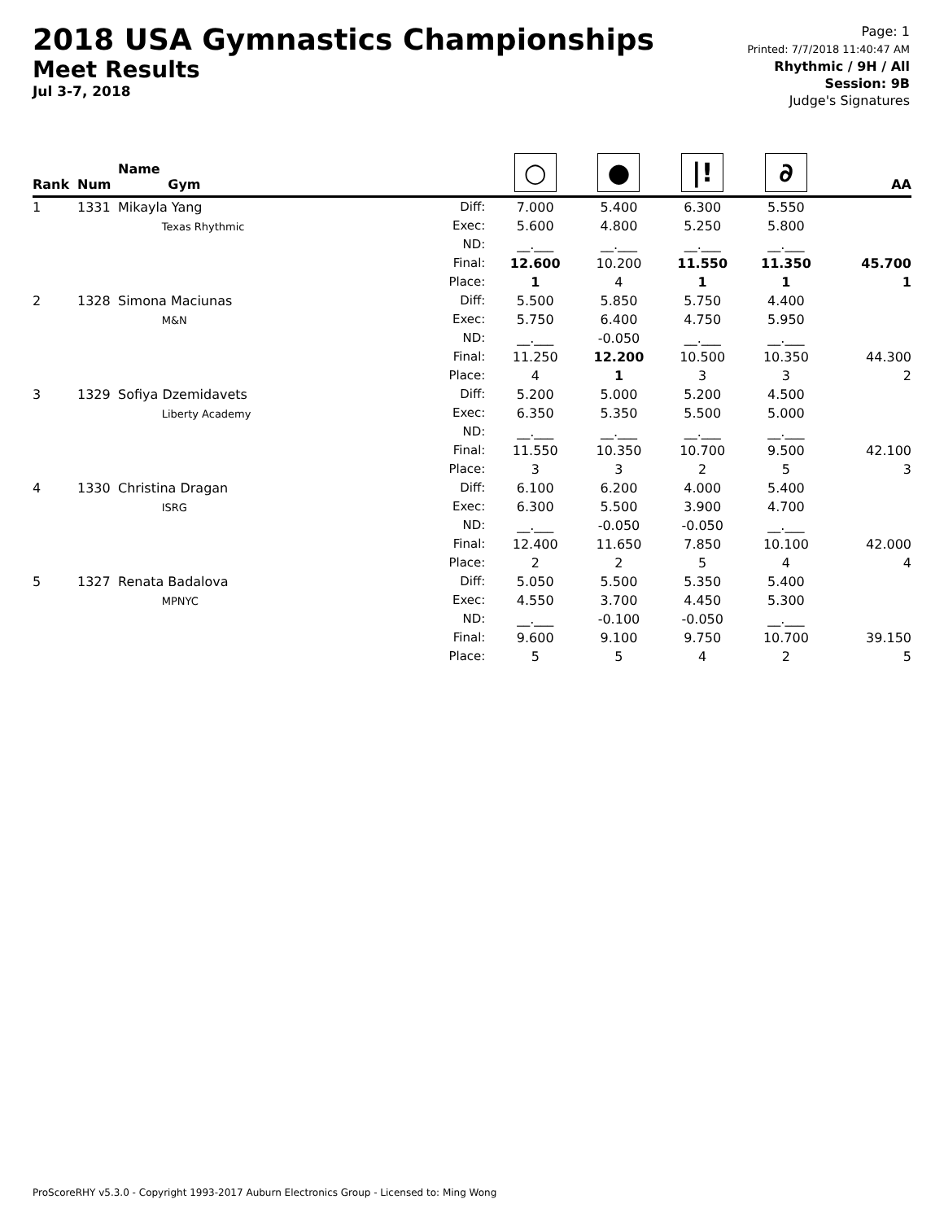2018 USA Gymnastics Championships
Meet Results
Jul 3-7, 2018
Page: 1
Printed: 7/7/2018 11:40:47 AM
Rhythmic / 9H / All
Session: 9B
Judge's Signatures
| Rank | Num | Name Gym | | ○ | ● | /! | ∂ | AA |
| --- | --- | --- | --- | --- | --- | --- | --- | --- |
| 1 | 1331 | Mikayla Yang Texas Rhythmic | Diff: Exec: ND: Final: Place: | 7.000 5.600 __.___ 12.600 1 | 5.400 4.800 __.___ 10.200 4 | 6.300 5.250 __.___ 11.550 1 | 5.550 5.800 __.___ 11.350 1 | 45.700 1 |
| 2 | 1328 | Simona Maciunas M&N | Diff: Exec: ND: Final: Place: | 5.500 5.750 __.___ 11.250 4 | 5.850 6.400 -0.050 12.200 1 | 5.750 4.750 __.___ 10.500 3 | 4.400 5.950 __.___ 10.350 3 | 44.300 2 |
| 3 | 1329 | Sofiya Dzemidavets Liberty Academy | Diff: Exec: ND: Final: Place: | 5.200 6.350 __.___ 11.550 3 | 5.000 5.350 __.___ 10.350 3 | 5.200 5.500 __.___ 10.700 2 | 4.500 5.000 __.___ 9.500 5 | 42.100 3 |
| 4 | 1330 | Christina Dragan ISRG | Diff: Exec: ND: Final: Place: | 6.100 6.300 __.___ 12.400 2 | 6.200 5.500 -0.050 11.650 2 | 4.000 3.900 -0.050 7.850 5 | 5.400 4.700 __.___ 10.100 4 | 42.000 4 |
| 5 | 1327 | Renata Badalova MPNYC | Diff: Exec: ND: Final: Place: | 5.050 4.550 __.___ 9.600 5 | 5.500 3.700 -0.100 9.100 5 | 5.350 4.450 -0.050 9.750 4 | 5.400 5.300 __.___ 10.700 2 | 39.150 5 |
ProScoreRHY v5.3.0 - Copyright 1993-2017 Auburn Electronics Group - Licensed to: Ming Wong